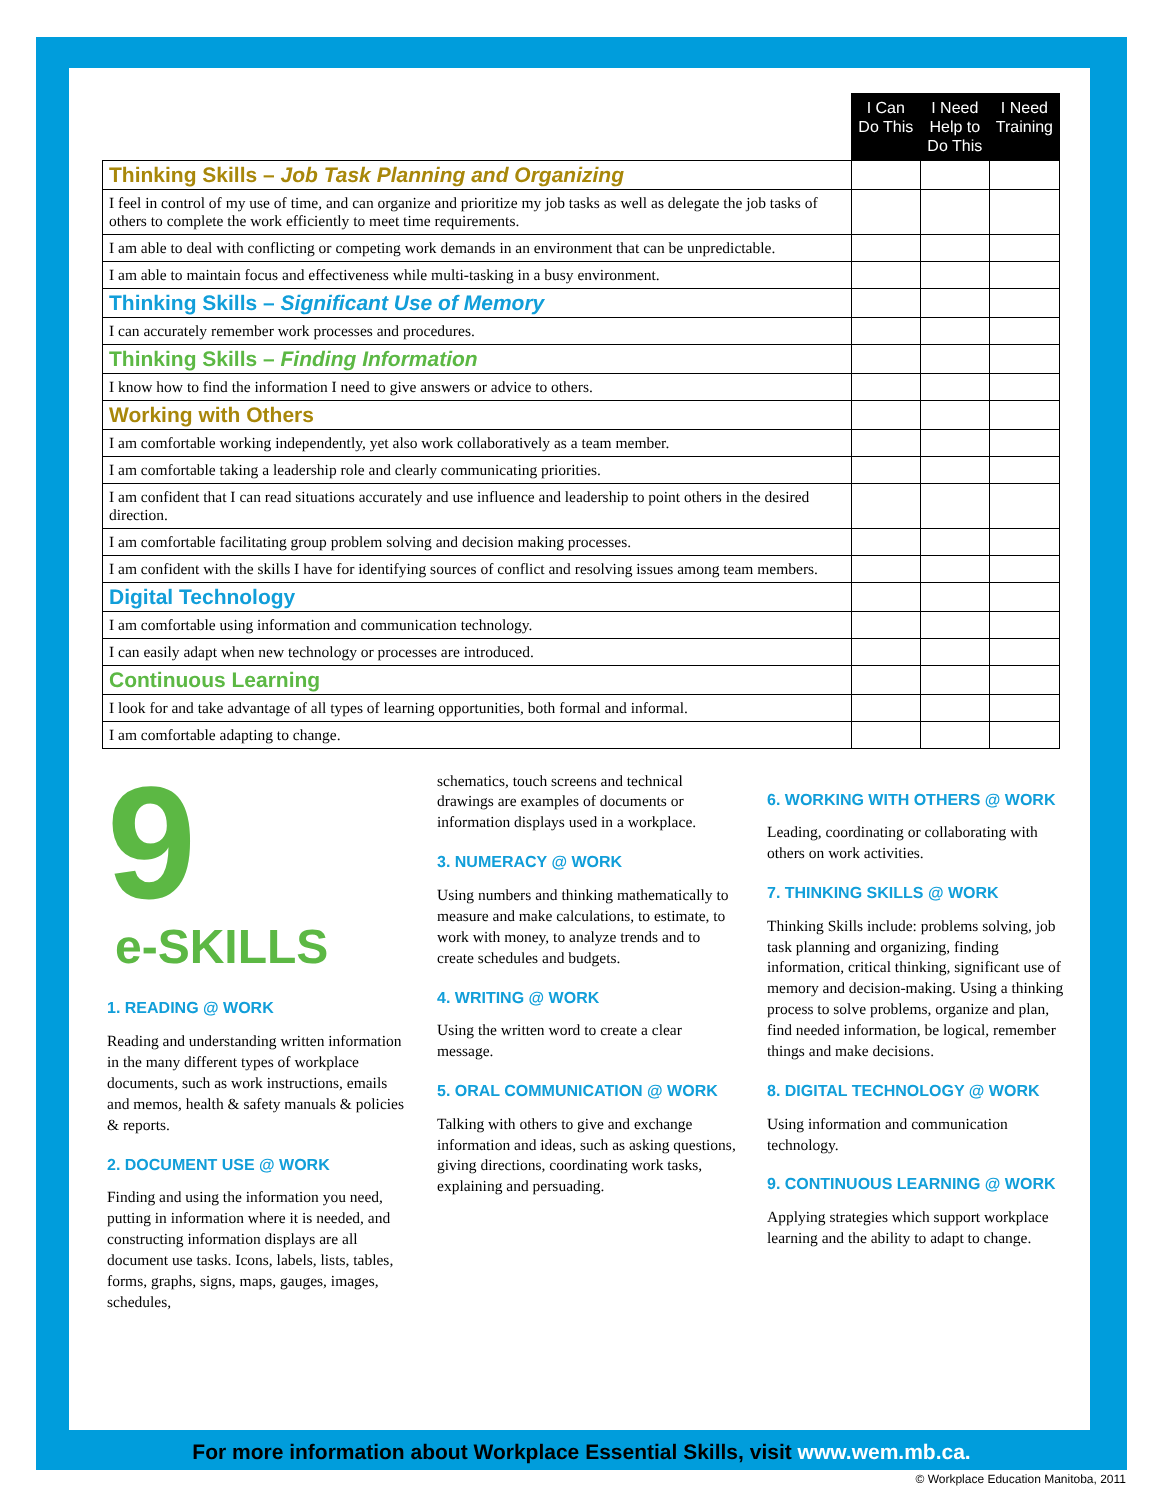| | I Can Do This | I Need Help to Do This | I Need Training |
| --- | --- | --- | --- |
| Thinking Skills – Job Task Planning and Organizing | | | |
| I feel in control of my use of time, and can organize and prioritize my job tasks as well as delegate the job tasks of others to complete the work efficiently to meet time requirements. | | | |
| I am able to deal with conflicting or competing work demands in an environment that can be unpredictable. | | | |
| I am able to maintain focus and effectiveness while multi-tasking in a busy environment. | | | |
| Thinking Skills – Significant Use of Memory | | | |
| I can accurately remember work processes and procedures. | | | |
| Thinking Skills – Finding Information | | | |
| I know how to find the information I need to give answers or advice to others. | | | |
| Working with Others | | | |
| I am comfortable working independently, yet also work collaboratively as a team member. | | | |
| I am comfortable taking a leadership role and clearly communicating priorities. | | | |
| I am confident that I can read situations accurately and use influence and leadership to point others in the desired direction. | | | |
| I am comfortable facilitating group problem solving and decision making processes. | | | |
| I am confident with the skills I have for identifying sources of conflict and resolving issues among team members. | | | |
| Digital Technology | | | |
| I am comfortable using information and communication technology. | | | |
| I can easily adapt when new technology or processes are introduced. | | | |
| Continuous Learning | | | |
| I look for and take advantage of all types of learning opportunities, both formal and informal. | | | |
| I am comfortable adapting to change. | | | |
9
e-SKILLS
1. READING @ WORK
Reading and understanding written information in the many different types of workplace documents, such as work instructions, emails and memos, health & safety manuals & policies & reports.
2. DOCUMENT USE @ WORK
Finding and using the information you need, putting in information where it is needed, and constructing information displays are all document use tasks. Icons, labels, lists, tables, forms, graphs, signs, maps, gauges, images, schedules,
schematics, touch screens and technical drawings are examples of documents or information displays used in a workplace.
3. NUMERACY @ WORK
Using numbers and thinking mathematically to measure and make calculations, to estimate, to work with money, to analyze trends and to create schedules and budgets.
4. WRITING @ WORK
Using the written word to create a clear message.
5. ORAL COMMUNICATION @ WORK
Talking with others to give and exchange information and ideas, such as asking questions, giving directions, coordinating work tasks, explaining and persuading.
6. WORKING WITH OTHERS @ WORK
Leading, coordinating or collaborating with others on work activities.
7. THINKING SKILLS @ WORK
Thinking Skills include: problems solving, job task planning and organizing, finding information, critical thinking, significant use of memory and decision-making. Using a thinking process to solve problems, organize and plan, find needed information, be logical, remember things and make decisions.
8. DIGITAL TECHNOLOGY @ WORK
Using information and communication technology.
9. CONTINUOUS LEARNING @ WORK
Applying strategies which support workplace learning and the ability to adapt to change.
For more information about Workplace Essential Skills, visit www.wem.mb.ca.
© Workplace Education Manitoba, 2011